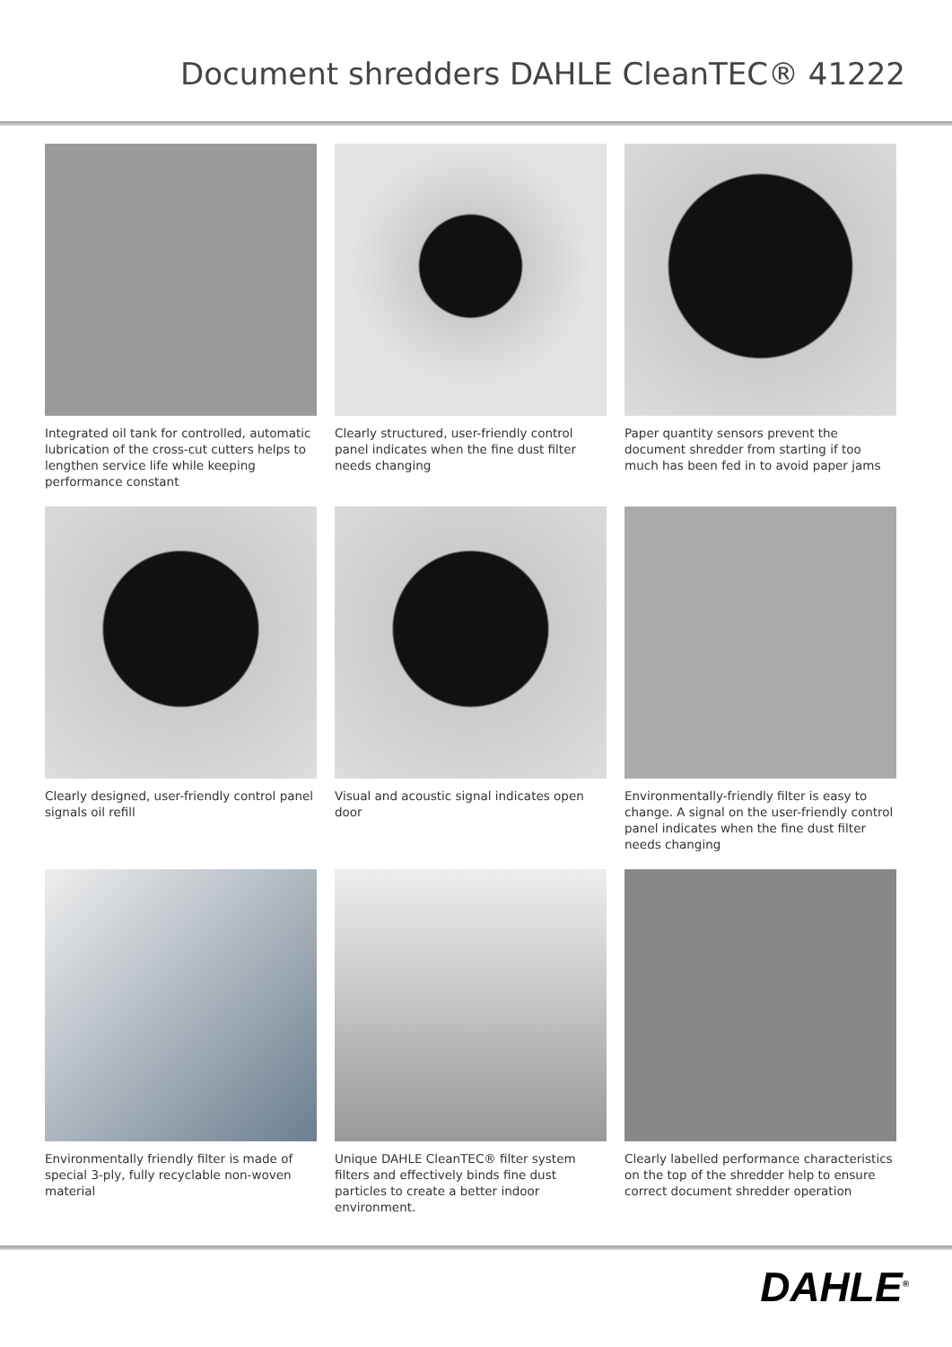Document shredders DAHLE CleanTEC® 41222
Integrated oil tank for controlled, automatic lubrication of the cross-cut cutters helps to lengthen service life while keeping performance constant
Clearly structured, user-friendly control panel indicates when the fine dust filter needs changing
Paper quantity sensors prevent the document shredder from starting if too much has been fed in to avoid paper jams
Clearly designed, user-friendly control panel signals oil refill
Visual and acoustic signal indicates open door
Environmentally-friendly filter is easy to change. A signal on the user-friendly control panel indicates when the fine dust filter needs changing
Environmentally friendly filter is made of special 3-ply, fully recyclable non-woven material
Unique DAHLE CleanTEC® filter system filters and effectively binds fine dust particles to create a better indoor environment.
Clearly labelled performance characteristics on the top of the shredder help to ensure correct document shredder operation
DAHLE<sup>®</sup>